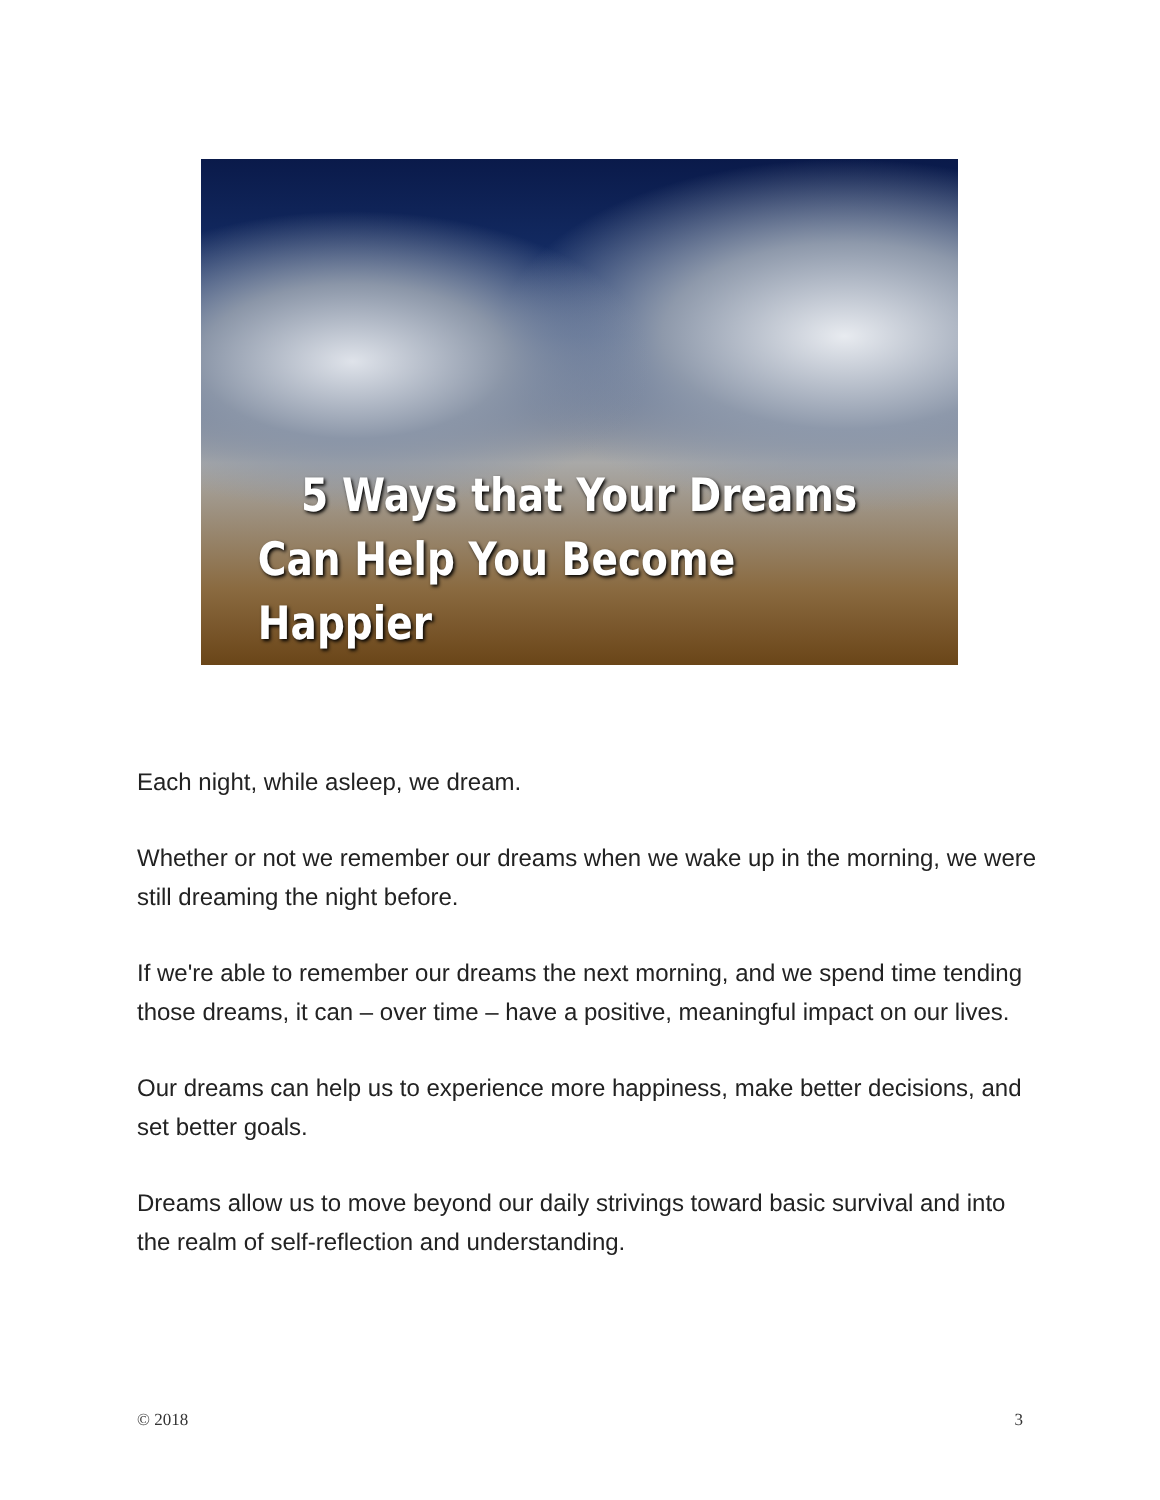5 Ways that Your Dreams
Can Help You Become Happier
Each night, while asleep, we dream.
Whether or not we remember our dreams when we wake up in the morning, we were still dreaming the night before.
If we're able to remember our dreams the next morning, and we spend time tending those dreams, it can – over time – have a positive, meaningful impact on our lives.
Our dreams can help us to experience more happiness, make better decisions, and set better goals.
Dreams allow us to move beyond our daily strivings toward basic survival and into the realm of self-reflection and understanding.
© 2018 3